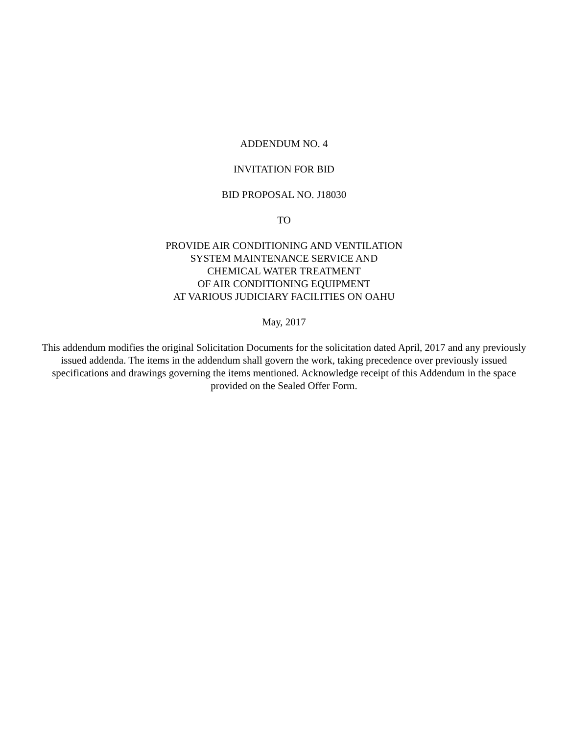ADDENDUM NO. 4
INVITATION FOR BID
BID PROPOSAL NO. J18030
TO
PROVIDE AIR CONDITIONING AND VENTILATION
SYSTEM MAINTENANCE SERVICE AND
CHEMICAL WATER TREATMENT
OF AIR CONDITIONING EQUIPMENT
AT VARIOUS JUDICIARY FACILITIES ON OAHU
May, 2017
This addendum modifies the original Solicitation Documents for the solicitation dated April, 2017 and any previously issued addenda. The items in the addendum shall govern the work, taking precedence over previously issued specifications and drawings governing the items mentioned. Acknowledge receipt of this Addendum in the space provided on the Sealed Offer Form.